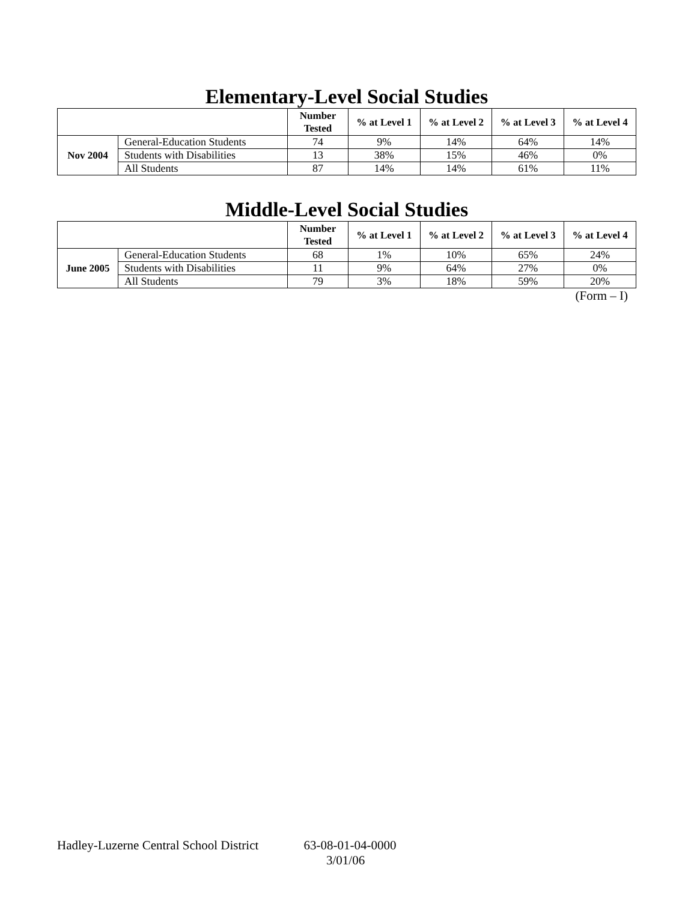Elementary-Level Social Studies
| | | Number Tested | % at Level 1 | % at Level 2 | % at Level 3 | % at Level 4 |
| --- | --- | --- | --- | --- | --- | --- |
| Nov 2004 | General-Education Students | 74 | 9% | 14% | 64% | 14% |
| | Students with Disabilities | 13 | 38% | 15% | 46% | 0% |
| | All Students | 87 | 14% | 14% | 61% | 11% |
Middle-Level Social Studies
| | | Number Tested | % at Level 1 | % at Level 2 | % at Level 3 | % at Level 4 |
| --- | --- | --- | --- | --- | --- | --- |
| June 2005 | General-Education Students | 68 | 1% | 10% | 65% | 24% |
| | Students with Disabilities | 11 | 9% | 64% | 27% | 0% |
| | All Students | 79 | 3% | 18% | 59% | 20% |
(Form – I)
Hadley-Luzerne Central School District 63-08-01-04-0000
3/01/06